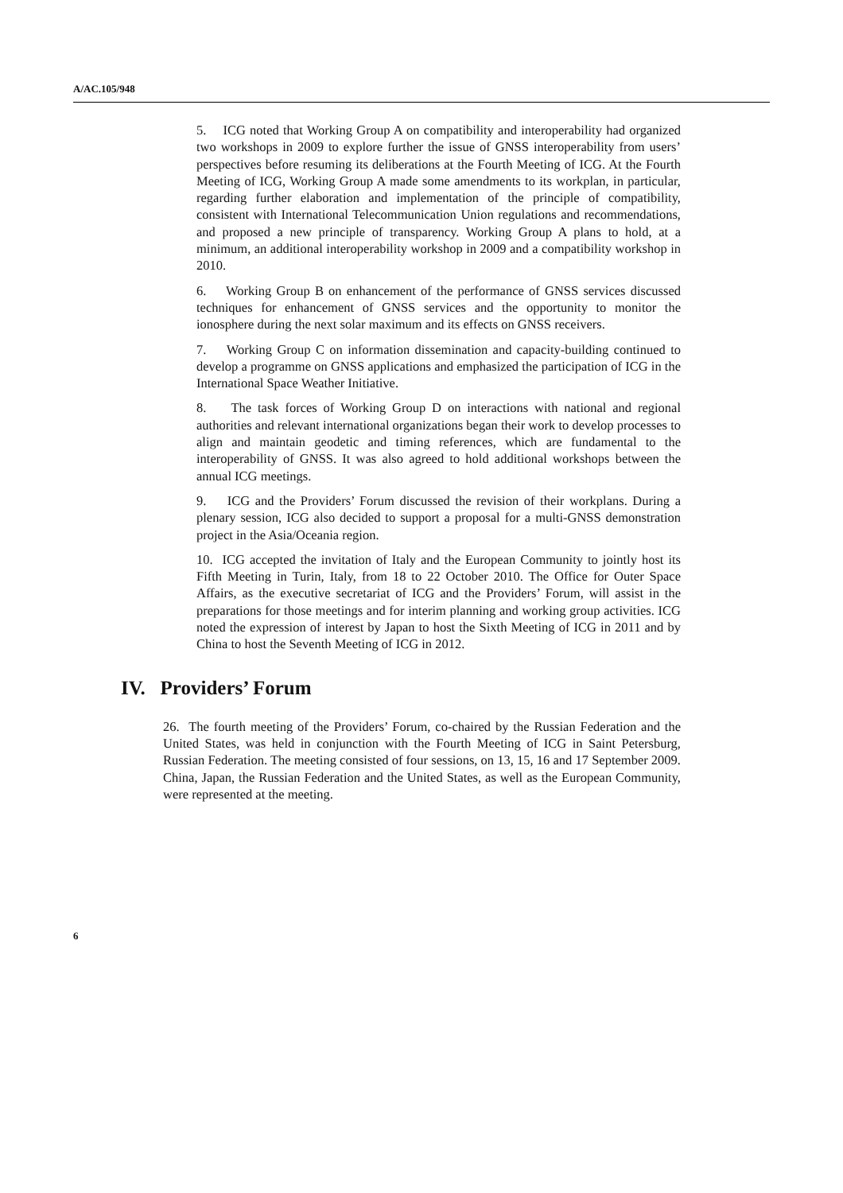A/AC.105/948
5. ICG noted that Working Group A on compatibility and interoperability had organized two workshops in 2009 to explore further the issue of GNSS interoperability from users’ perspectives before resuming its deliberations at the Fourth Meeting of ICG. At the Fourth Meeting of ICG, Working Group A made some amendments to its workplan, in particular, regarding further elaboration and implementation of the principle of compatibility, consistent with International Telecommunication Union regulations and recommendations, and proposed a new principle of transparency. Working Group A plans to hold, at a minimum, an additional interoperability workshop in 2009 and a compatibility workshop in 2010.
6. Working Group B on enhancement of the performance of GNSS services discussed techniques for enhancement of GNSS services and the opportunity to monitor the ionosphere during the next solar maximum and its effects on GNSS receivers.
7. Working Group C on information dissemination and capacity-building continued to develop a programme on GNSS applications and emphasized the participation of ICG in the International Space Weather Initiative.
8. The task forces of Working Group D on interactions with national and regional authorities and relevant international organizations began their work to develop processes to align and maintain geodetic and timing references, which are fundamental to the interoperability of GNSS. It was also agreed to hold additional workshops between the annual ICG meetings.
9. ICG and the Providers’ Forum discussed the revision of their workplans. During a plenary session, ICG also decided to support a proposal for a multi-GNSS demonstration project in the Asia/Oceania region.
10. ICG accepted the invitation of Italy and the European Community to jointly host its Fifth Meeting in Turin, Italy, from 18 to 22 October 2010. The Office for Outer Space Affairs, as the executive secretariat of ICG and the Providers’ Forum, will assist in the preparations for those meetings and for interim planning and working group activities. ICG noted the expression of interest by Japan to host the Sixth Meeting of ICG in 2011 and by China to host the Seventh Meeting of ICG in 2012.
IV. Providers’ Forum
26. The fourth meeting of the Providers’ Forum, co-chaired by the Russian Federation and the United States, was held in conjunction with the Fourth Meeting of ICG in Saint Petersburg, Russian Federation. The meeting consisted of four sessions, on 13, 15, 16 and 17 September 2009. China, Japan, the Russian Federation and the United States, as well as the European Community, were represented at the meeting.
6